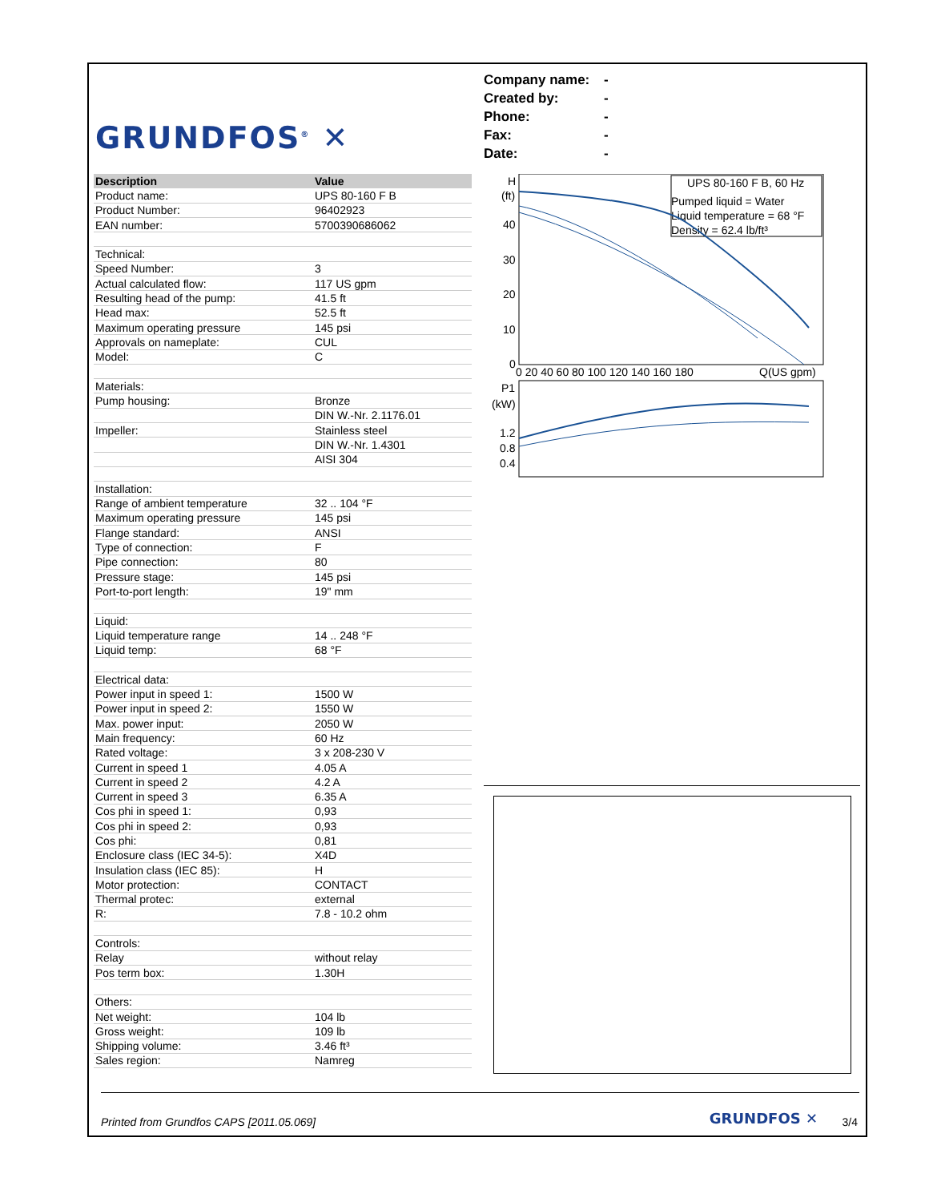GRUNDFOS<sup>®</sup> ✕
Company name: -
Created by: -
Phone: -
Fax: -
Date: -
| Description | Value |
| --- | --- |
| Product name: | UPS 80-160 F B |
| Product Number: | 96402923 |
| EAN number: | 5700390686062 |
| Technical: | |
| Speed Number: | 3 |
| Actual calculated flow: | 117 US gpm |
| Resulting head of the pump: | 41.5 ft |
| Head max: | 52.5 ft |
| Maximum operating pressure | 145 psi |
| Approvals on nameplate: | CUL |
| Model: | C |
| Materials: | |
| Pump housing: | Bronze |
| | DIN W.-Nr. 2.1176.01 |
| Impeller: | Stainless steel |
| | DIN W.-Nr. 1.4301 |
| | AISI 304 |
| Installation: | |
| Range of ambient temperature | 32 .. 104 °F |
| Maximum operating pressure | 145 psi |
| Flange standard: | ANSI |
| Type of connection: | F |
| Pipe connection: | 80 |
| Pressure stage: | 145 psi |
| Port-to-port length: | 19" mm |
| Liquid: | |
| Liquid temperature range | 14 .. 248 °F |
| Liquid temp: | 68 °F |
| Electrical data: | |
| Power input in speed 1: | 1500 W |
| Power input in speed 2: | 1550 W |
| Max. power input: | 2050 W |
| Main frequency: | 60 Hz |
| Rated voltage: | 3 x 208-230 V |
| Current in speed 1 | 4.05 A |
| Current in speed 2 | 4.2 A |
| Current in speed 3 | 6.35 A |
| Cos phi in speed 1: | 0,93 |
| Cos phi in speed 2: | 0,93 |
| Cos phi: | 0,81 |
| Enclosure class (IEC 34-5): | X4D |
| Insulation class (IEC 85): | H |
| Motor protection: | CONTACT |
| Thermal protec: | external |
| R: | 7.8 - 10.2 ohm |
| Controls: | |
| Relay | without relay |
| Pos term box: | 1.30H |
| Others: | |
| Net weight: | 104 lb |
| Gross weight: | 109 lb |
| Shipping volume: | 3.46 ft³ |
| Sales region: | Namreg |
H
(ft)
40
30
20
10
0
0 20 40 60 80 100 120 140 160 180
Q(US gpm)
P1
(kW)
1.2
0.8
0.4
UPS 80-160 F B, 60 Hz
Pumped liquid = Water
Liquid temperature = 68 °F
Density = 62.4 lb/ft³
Printed from Grundfos CAPS [2011.05.069]
GRUNDFOS ✕ 3/4